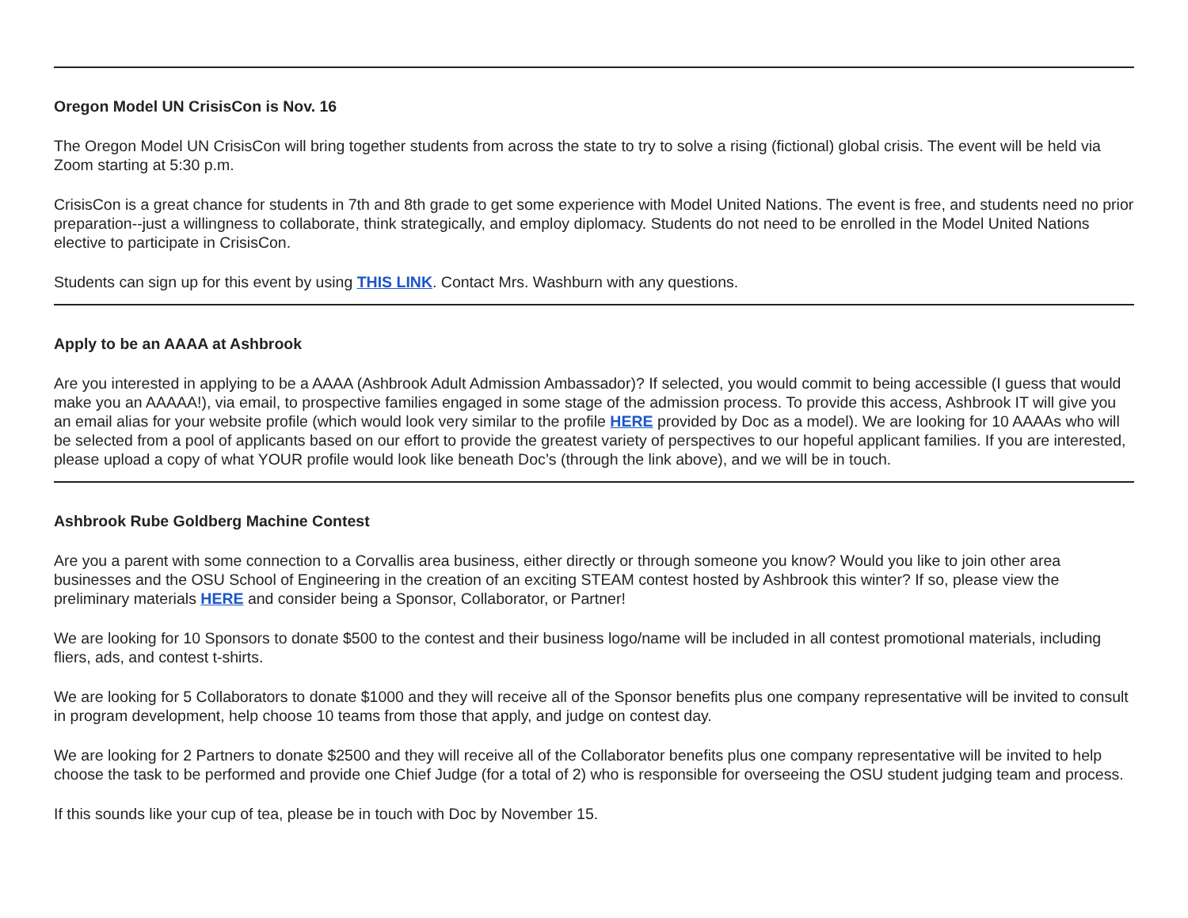Oregon Model UN CrisisCon is Nov. 16
The Oregon Model UN CrisisCon will bring together students from across the state to try to solve a rising (fictional) global crisis. The event will be held via Zoom starting at 5:30 p.m.
CrisisCon is a great chance for students in 7th and 8th grade to get some experience with Model United Nations. The event is free, and students need no prior preparation--just a willingness to collaborate, think strategically, and employ diplomacy. Students do not need to be enrolled in the Model United Nations elective to participate in CrisisCon.
Students can sign up for this event by using THIS LINK. Contact Mrs. Washburn with any questions.
Apply to be an AAAA at Ashbrook
Are you interested in applying to be a AAAA (Ashbrook Adult Admission Ambassador)? If selected, you would commit to being accessible (I guess that would make you an AAAAA!), via email, to prospective families engaged in some stage of the admission process. To provide this access, Ashbrook IT will give you an email alias for your website profile (which would look very similar to the profile HERE provided by Doc as a model). We are looking for 10 AAAAs who will be selected from a pool of applicants based on our effort to provide the greatest variety of perspectives to our hopeful applicant families. If you are interested, please upload a copy of what YOUR profile would look like beneath Doc’s (through the link above), and we will be in touch.
Ashbrook Rube Goldberg Machine Contest
Are you a parent with some connection to a Corvallis area business, either directly or through someone you know? Would you like to join other area businesses and the OSU School of Engineering in the creation of an exciting STEAM contest hosted by Ashbrook this winter? If so, please view the preliminary materials HERE and consider being a Sponsor, Collaborator, or Partner!
We are looking for 10 Sponsors to donate $500 to the contest and their business logo/name will be included in all contest promotional materials, including fliers, ads, and contest t-shirts.
We are looking for 5 Collaborators to donate $1000 and they will receive all of the Sponsor benefits plus one company representative will be invited to consult in program development, help choose 10 teams from those that apply, and judge on contest day.
We are looking for 2 Partners to donate $2500 and they will receive all of the Collaborator benefits plus one company representative will be invited to help choose the task to be performed and provide one Chief Judge (for a total of 2) who is responsible for overseeing the OSU student judging team and process.
If this sounds like your cup of tea, please be in touch with Doc by November 15.